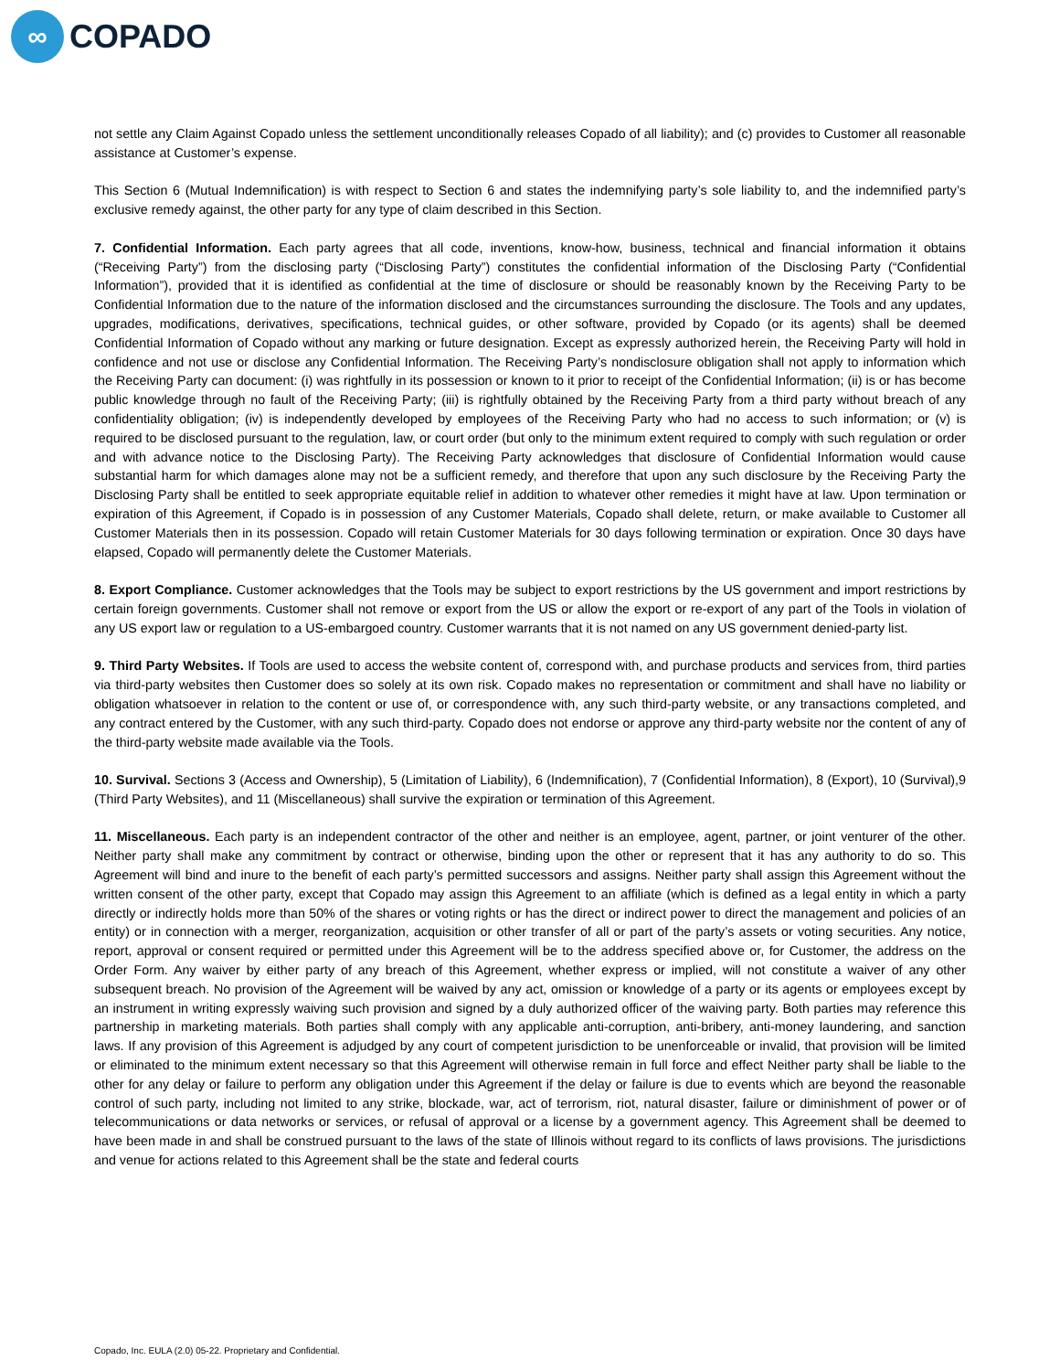∞
COPADO
not settle any Claim Against Copado unless the settlement unconditionally releases Copado of all liability); and (c) provides to Customer all reasonable assistance at Customer’s expense.
This Section 6 (Mutual Indemnification) is with respect to Section 6 and states the indemnifying party’s sole liability to, and the indemnified party’s exclusive remedy against, the other party for any type of claim described in this Section.
7. Confidential Information. Each party agrees that all code, inventions, know-how, business, technical and financial information it obtains (“Receiving Party”) from the disclosing party (“Disclosing Party”) constitutes the confidential information of the Disclosing Party (“Confidential Information”), provided that it is identified as confidential at the time of disclosure or should be reasonably known by the Receiving Party to be Confidential Information due to the nature of the information disclosed and the circumstances surrounding the disclosure. The Tools and any updates, upgrades, modifications, derivatives, specifications, technical guides, or other software, provided by Copado (or its agents) shall be deemed Confidential Information of Copado without any marking or future designation. Except as expressly authorized herein, the Receiving Party will hold in confidence and not use or disclose any Confidential Information. The Receiving Party’s nondisclosure obligation shall not apply to information which the Receiving Party can document: (i) was rightfully in its possession or known to it prior to receipt of the Confidential Information; (ii) is or has become public knowledge through no fault of the Receiving Party; (iii) is rightfully obtained by the Receiving Party from a third party without breach of any confidentiality obligation; (iv) is independently developed by employees of the Receiving Party who had no access to such information; or (v) is required to be disclosed pursuant to the regulation, law, or court order (but only to the minimum extent required to comply with such regulation or order and with advance notice to the Disclosing Party). The Receiving Party acknowledges that disclosure of Confidential Information would cause substantial harm for which damages alone may not be a sufficient remedy, and therefore that upon any such disclosure by the Receiving Party the Disclosing Party shall be entitled to seek appropriate equitable relief in addition to whatever other remedies it might have at law. Upon termination or expiration of this Agreement, if Copado is in possession of any Customer Materials, Copado shall delete, return, or make available to Customer all Customer Materials then in its possession. Copado will retain Customer Materials for 30 days following termination or expiration. Once 30 days have elapsed, Copado will permanently delete the Customer Materials.
8. Export Compliance. Customer acknowledges that the Tools may be subject to export restrictions by the US government and import restrictions by certain foreign governments. Customer shall not remove or export from the US or allow the export or re-export of any part of the Tools in violation of any US export law or regulation to a US-embargoed country. Customer warrants that it is not named on any US government denied-party list.
9. Third Party Websites. If Tools are used to access the website content of, correspond with, and purchase products and services from, third parties via third-party websites then Customer does so solely at its own risk. Copado makes no representation or commitment and shall have no liability or obligation whatsoever in relation to the content or use of, or correspondence with, any such third-party website, or any transactions completed, and any contract entered by the Customer, with any such third-party. Copado does not endorse or approve any third-party website nor the content of any of the third-party website made available via the Tools.
10. Survival. Sections 3 (Access and Ownership), 5 (Limitation of Liability), 6 (Indemnification), 7 (Confidential Information), 8 (Export), 10 (Survival),9 (Third Party Websites), and 11 (Miscellaneous) shall survive the expiration or termination of this Agreement.
11. Miscellaneous. Each party is an independent contractor of the other and neither is an employee, agent, partner, or joint venturer of the other. Neither party shall make any commitment by contract or otherwise, binding upon the other or represent that it has any authority to do so. This Agreement will bind and inure to the benefit of each party’s permitted successors and assigns. Neither party shall assign this Agreement without the written consent of the other party, except that Copado may assign this Agreement to an affiliate (which is defined as a legal entity in which a party directly or indirectly holds more than 50% of the shares or voting rights or has the direct or indirect power to direct the management and policies of an entity) or in connection with a merger, reorganization, acquisition or other transfer of all or part of the party’s assets or voting securities. Any notice, report, approval or consent required or permitted under this Agreement will be to the address specified above or, for Customer, the address on the Order Form. Any waiver by either party of any breach of this Agreement, whether express or implied, will not constitute a waiver of any other subsequent breach. No provision of the Agreement will be waived by any act, omission or knowledge of a party or its agents or employees except by an instrument in writing expressly waiving such provision and signed by a duly authorized officer of the waiving party. Both parties may reference this partnership in marketing materials. Both parties shall comply with any applicable anti-corruption, anti-bribery, anti-money laundering, and sanction laws. If any provision of this Agreement is adjudged by any court of competent jurisdiction to be unenforceable or invalid, that provision will be limited or eliminated to the minimum extent necessary so that this Agreement will otherwise remain in full force and effect Neither party shall be liable to the other for any delay or failure to perform any obligation under this Agreement if the delay or failure is due to events which are beyond the reasonable control of such party, including not limited to any strike, blockade, war, act of terrorism, riot, natural disaster, failure or diminishment of power or of telecommunications or data networks or services, or refusal of approval or a license by a government agency. This Agreement shall be deemed to have been made in and shall be construed pursuant to the laws of the state of Illinois without regard to its conflicts of laws provisions. The jurisdictions and venue for actions related to this Agreement shall be the state and federal courts
Copado, Inc. EULA (2.0) 05-22. Proprietary and Confidential.